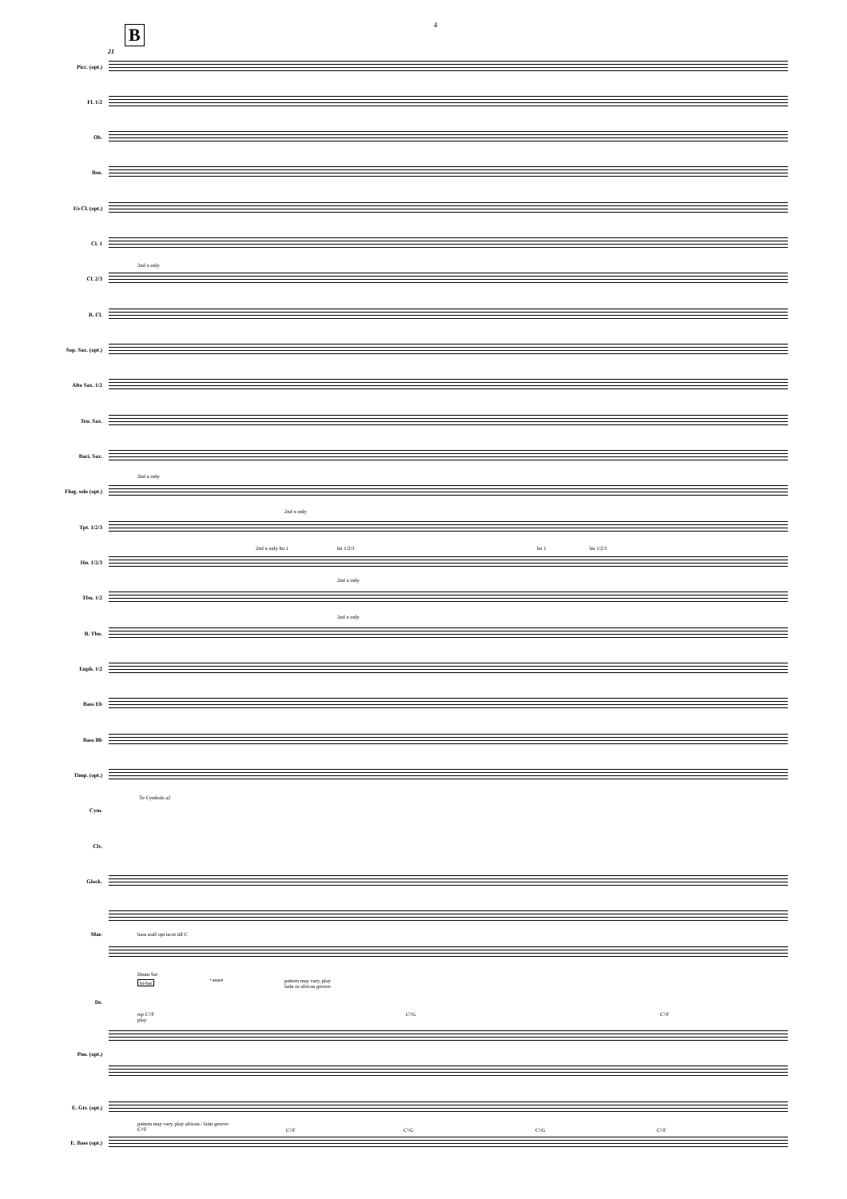4
B
21
Picc. (opt.)
Fl. 1/2
Ob.
Bsn.
E♭ Cl. (opt.)
Cl. 1
2nd x only
Cl. 2/3
B. Cl.
Sop. Sax. (opt.)
Alto Sax. 1/2
Ten. Sax.
Bari. Sax.
2nd x only
Flug. solo (opt.)
2nd x only
Tpt. 1/2/3
2nd x only hn 1 hn 1/2/3 hn 1 hn 1/2/3
Hn. 1/2/3
2nd x only
Tbn. 1/2
2nd x only
B. Tbn.
Euph. 1/2
Bass Eb
Bass Bb
Timp. (opt.)
To Cymbals a2
Cym.
Clv.
Glock.
Mar. bass staff opt tacet till C
Drum Set
hi-hat +snare
pattern may vary, play
latin or african groove
Dr.
mp C²/F
play
C²/G C²/F
Pno. (opt.)
E. Gtr. (opt.)
pattern may vary, play african / latin groove
C²/F
C²/F C²/G C²/G C²/F
E. Bass (opt.)